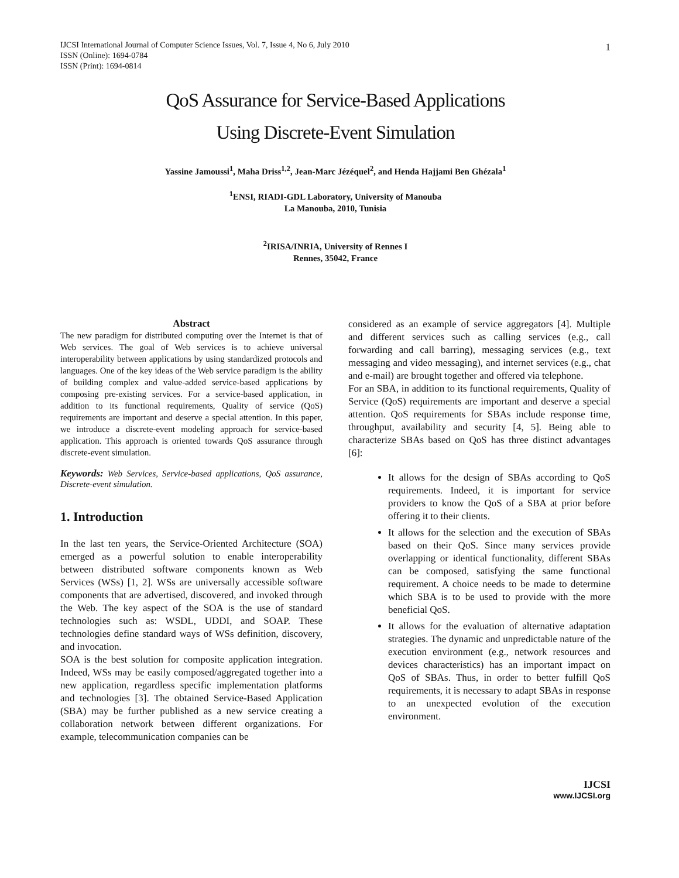IJCSI International Journal of Computer Science Issues, Vol. 7, Issue 4, No 6, July 2010
ISSN (Online): 1694-0784
ISSN (Print): 1694-0814
1
QoS Assurance for Service-Based Applications
Using Discrete-Event Simulation
Yassine Jamoussi<sup>1</sup>, Maha Driss<sup>1,2</sup>, Jean-Marc Jézéquel<sup>2</sup>, and Henda Hajjami Ben Ghézala<sup>1</sup>
<sup>1</sup> ENSI, RIADI-GDL Laboratory, University of Manouba
La Manouba, 2010, Tunisia
<sup>2</sup> IRISA/INRIA, University of Rennes I
Rennes, 35042, France
Abstract
The new paradigm for distributed computing over the Internet is that of Web services. The goal of Web services is to achieve universal interoperability between applications by using standardized protocols and languages. One of the key ideas of the Web service paradigm is the ability of building complex and value-added service-based applications by composing pre-existing services. For a service-based application, in addition to its functional requirements, Quality of service (QoS) requirements are important and deserve a special attention. In this paper, we introduce a discrete-event modeling approach for service-based application. This approach is oriented towards QoS assurance through discrete-event simulation.
Keywords: Web Services, Service-based applications, QoS assurance, Discrete-event simulation.
1. Introduction
In the last ten years, the Service-Oriented Architecture (SOA) emerged as a powerful solution to enable interoperability between distributed software components known as Web Services (WSs) [1, 2]. WSs are universally accessible software components that are advertised, discovered, and invoked through the Web. The key aspect of the SOA is the use of standard technologies such as: WSDL, UDDI, and SOAP. These technologies define standard ways of WSs definition, discovery, and invocation.
SOA is the best solution for composite application integration. Indeed, WSs may be easily composed/aggregated together into a new application, regardless specific implementation platforms and technologies [3]. The obtained Service-Based Application (SBA) may be further published as a new service creating a collaboration network between different organizations. For example, telecommunication companies can be
considered as an example of service aggregators [4]. Multiple and different services such as calling services (e.g., call forwarding and call barring), messaging services (e.g., text messaging and video messaging), and internet services (e.g., chat and e-mail) are brought together and offered via telephone.
For an SBA, in addition to its functional requirements, Quality of Service (QoS) requirements are important and deserve a special attention. QoS requirements for SBAs include response time, throughput, availability and security [4, 5]. Being able to characterize SBAs based on QoS has three distinct advantages [6]:
It allows for the design of SBAs according to QoS requirements. Indeed, it is important for service providers to know the QoS of a SBA at prior before offering it to their clients.
It allows for the selection and the execution of SBAs based on their QoS. Since many services provide overlapping or identical functionality, different SBAs can be composed, satisfying the same functional requirement. A choice needs to be made to determine which SBA is to be used to provide with the more beneficial QoS.
It allows for the evaluation of alternative adaptation strategies. The dynamic and unpredictable nature of the execution environment (e.g., network resources and devices characteristics) has an important impact on QoS of SBAs. Thus, in order to better fulfill QoS requirements, it is necessary to adapt SBAs in response to an unexpected evolution of the execution environment.
IJCSI
www.IJCSI.org